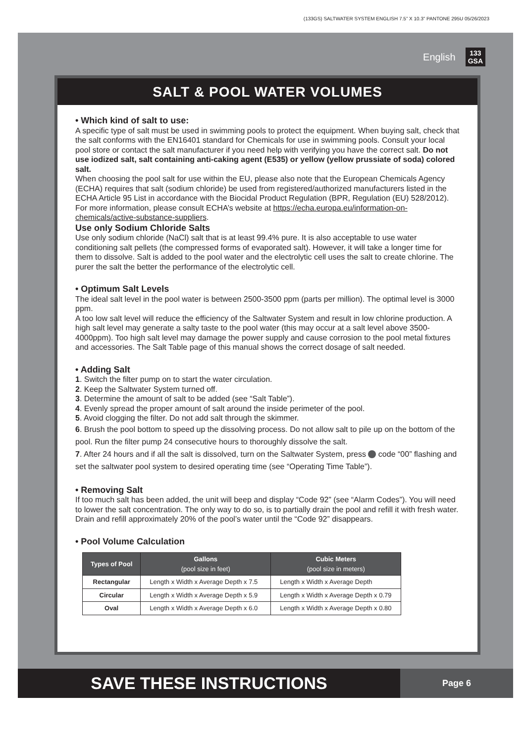(133GS) SALTWATER SYSTEM ENGLISH 7.5” X 10.3” PANTONE 295U 05/26/2023
English 133
GSA
SALT & POOL WATER VOLUMES
• Which kind of salt to use:
A specific type of salt must be used in swimming pools to protect the equipment. When buying salt, check that the salt conforms with the EN16401 standard for Chemicals for use in swimming pools. Consult your local pool store or contact the salt manufacturer if you need help with verifying you have the correct salt. Do not use iodized salt, salt containing anti-caking agent (E535) or yellow (yellow prussiate of soda) colored salt.
When choosing the pool salt for use within the EU, please also note that the European Chemicals Agency (ECHA) requires that salt (sodium chloride) be used from registered/authorized manufacturers listed in the ECHA Article 95 List in accordance with the Biocidal Product Regulation (BPR, Regulation (EU) 528/2012). For more information, please consult ECHA’s website at https://echa.europa.eu/information-on-chemicals/active-substance-suppliers.
Use only Sodium Chloride Salts
Use only sodium chloride (NaCl) salt that is at least 99.4% pure. It is also acceptable to use water conditioning salt pellets (the compressed forms of evaporated salt). However, it will take a longer time for them to dissolve. Salt is added to the pool water and the electrolytic cell uses the salt to create chlorine. The purer the salt the better the performance of the electrolytic cell.
• Optimum Salt Levels
The ideal salt level in the pool water is between 2500-3500 ppm (parts per million). The optimal level is 3000 ppm.
A too low salt level will reduce the efficiency of the Saltwater System and result in low chlorine production. A high salt level may generate a salty taste to the pool water (this may occur at a salt level above 3500-4000ppm). Too high salt level may damage the power supply and cause corrosion to the pool metal fixtures and accessories. The Salt Table page of this manual shows the correct dosage of salt needed.
• Adding Salt
1. Switch the filter pump on to start the water circulation.
2. Keep the Saltwater System turned off.
3. Determine the amount of salt to be added (see “Salt Table”).
4. Evenly spread the proper amount of salt around the inside perimeter of the pool.
5. Avoid clogging the filter. Do not add salt through the skimmer.
6. Brush the pool bottom to speed up the dissolving process. Do not allow salt to pile up on the bottom of the pool. Run the filter pump 24 consecutive hours to thoroughly dissolve the salt.
7. After 24 hours and if all the salt is dissolved, turn on the Saltwater System, press code “00” flashing and set the saltwater pool system to desired operating time (see “Operating Time Table”).
• Removing Salt
If too much salt has been added, the unit will beep and display “Code 92” (see “Alarm Codes”). You will need to lower the salt concentration. The only way to do so, is to partially drain the pool and refill it with fresh water. Drain and refill approximately 20% of the pool’s water until the “Code 92” disappears.
• Pool Volume Calculation
| Types of Pool | Gallons (pool size in feet) | Cubic Meters (pool size in meters) |
| --- | --- | --- |
| Rectangular | Length x Width x Average Depth x 7.5 | Length x Width x Average Depth |
| Circular | Length x Width x Average Depth x 5.9 | Length x Width x Average Depth x 0.79 |
| Oval | Length x Width x Average Depth x 6.0 | Length x Width x Average Depth x 0.80 |
SAVE THESE INSTRUCTIONS
Page 6